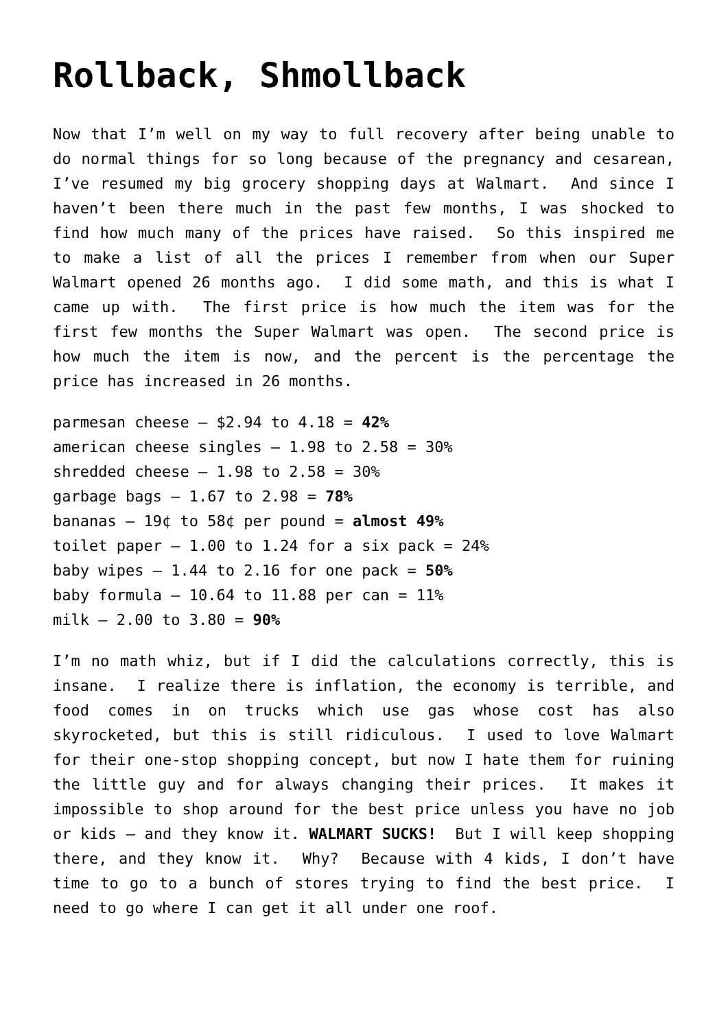Rollback, Shmollback
Now that I’m well on my way to full recovery after being unable to do normal things for so long because of the pregnancy and cesarean, I’ve resumed my big grocery shopping days at Walmart. And since I haven’t been there much in the past few months, I was shocked to find how much many of the prices have raised. So this inspired me to make a list of all the prices I remember from when our Super Walmart opened 26 months ago. I did some math, and this is what I came up with. The first price is how much the item was for the first few months the Super Walmart was open. The second price is how much the item is now, and the percent is the percentage the price has increased in 26 months.
parmesan cheese – $2.94 to 4.18 = 42%
american cheese singles – 1.98 to 2.58 = 30%
shredded cheese – 1.98 to 2.58 = 30%
garbage bags – 1.67 to 2.98 = 78%
bananas – 19¢ to 58¢ per pound = almost 49%
toilet paper – 1.00 to 1.24 for a six pack = 24%
baby wipes – 1.44 to 2.16 for one pack = 50%
baby formula – 10.64 to 11.88 per can = 11%
milk – 2.00 to 3.80 = 90%
I’m no math whiz, but if I did the calculations correctly, this is insane. I realize there is inflation, the economy is terrible, and food comes in on trucks which use gas whose cost has also skyrocketed, but this is still ridiculous. I used to love Walmart for their one-stop shopping concept, but now I hate them for ruining the little guy and for always changing their prices. It makes it impossible to shop around for the best price unless you have no job or kids – and they know it. WALMART SUCKS! But I will keep shopping there, and they know it. Why? Because with 4 kids, I don’t have time to go to a bunch of stores trying to find the best price. I need to go where I can get it all under one roof.